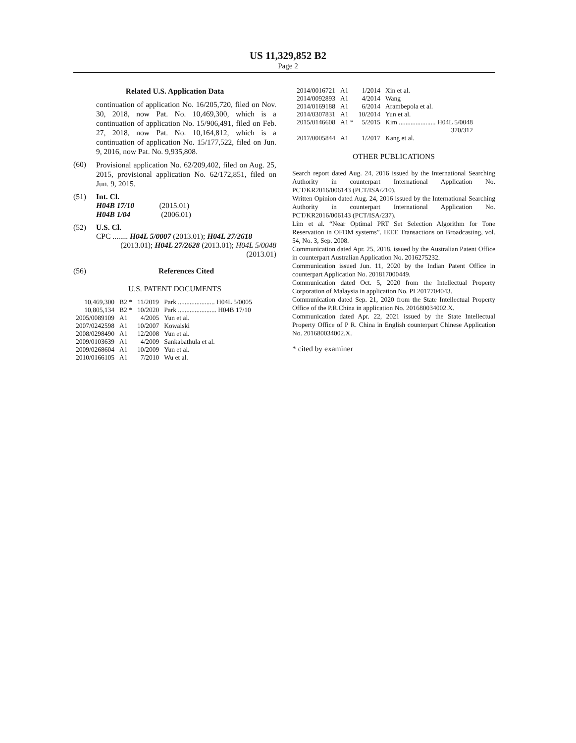US 11,329,852 B2
Page 2
Related U.S. Application Data
continuation of application No. 16/205,720, filed on Nov. 30, 2018, now Pat. No. 10,469,300, which is a continuation of application No. 15/906,491, filed on Feb. 27, 2018, now Pat. No. 10,164,812, which is a continuation of application No. 15/177,522, filed on Jun. 9, 2016, now Pat. No. 9,935,808.
(60)
Provisional application No. 62/209,402, filed on Aug. 25, 2015, provisional application No. 62/172,851, filed on Jun. 9, 2015.
(51) Int. Cl.
H04B 17/10 (2015.01)
H04B 1/04 (2006.01)
(52) U.S. Cl.
CPC ........ H04L 5/0007 (2013.01); H04L 27/2618
(2013.01); H04L 27/2628 (2013.01); H04L 5/0048 (2013.01)
(56) References Cited
U.S. PATENT DOCUMENTS
| 10,469,300 | B2 * | 11/2019 | Park ...................... H04L 5/0005 |
| 10,805,134 | B2 * | 10/2020 | Park ....................... H04B 17/10 |
| 2005/0089109 | A1 | 4/2005 | Yun et al. |
| 2007/0242598 | A1 | 10/2007 | Kowalski |
| 2008/0298490 | A1 | 12/2008 | Yun et al. |
| 2009/0103639 | A1 | 4/2009 | Sankabathula et al. |
| 2009/0268604 | A1 | 10/2009 | Yun et al. |
| 2010/0166105 | A1 | 7/2010 | Wu et al. |
| 2014/0016721 | A1 | 1/2014 | Xin et al. |
| 2014/0092893 | A1 | 4/2014 | Wang |
| 2014/0169188 | A1 | 6/2014 | Arambepola et al. |
| 2014/0307831 | A1 | 10/2014 | Yun et al. |
| 2015/0146608 | A1 * | 5/2015 | Kim ...................... H04L 5/0048 |
| | | | 370/312 |
| 2017/0005844 | A1 | 1/2017 | Kang et al. |
OTHER PUBLICATIONS
Search report dated Aug. 24, 2016 issued by the International Searching Authority in counterpart International Application No. PCT/KR2016/006143 (PCT/ISA/210).
Written Opinion dated Aug. 24, 2016 issued by the International Searching Authority in counterpart International Application No. PCT/KR2016/006143 (PCT/ISA/237).
Lim et al. “Near Optimal PRT Set Selection Algorithm for Tone Reservation in OFDM systems”. IEEE Transactions on Broadcasting, vol. 54, No. 3, Sep. 2008.
Communication dated Apr. 25, 2018, issued by the Australian Patent Office in counterpart Australian Application No. 2016275232.
Communication issued Jun. 11, 2020 by the Indian Patent Office in counterpart Application No. 201817000449.
Communication dated Oct. 5, 2020 from the Intellectual Property Corporation of Malaysia in application No. PI 2017704043.
Communication dated Sep. 21, 2020 from the State Intellectual Property Office of the P.R.China in application No. 201680034002.X.
Communication dated Apr. 22, 2021 issued by the State Intellectual Property Office of P R. China in English counterpart Chinese Application No. 201680034002.X.
* cited by examiner